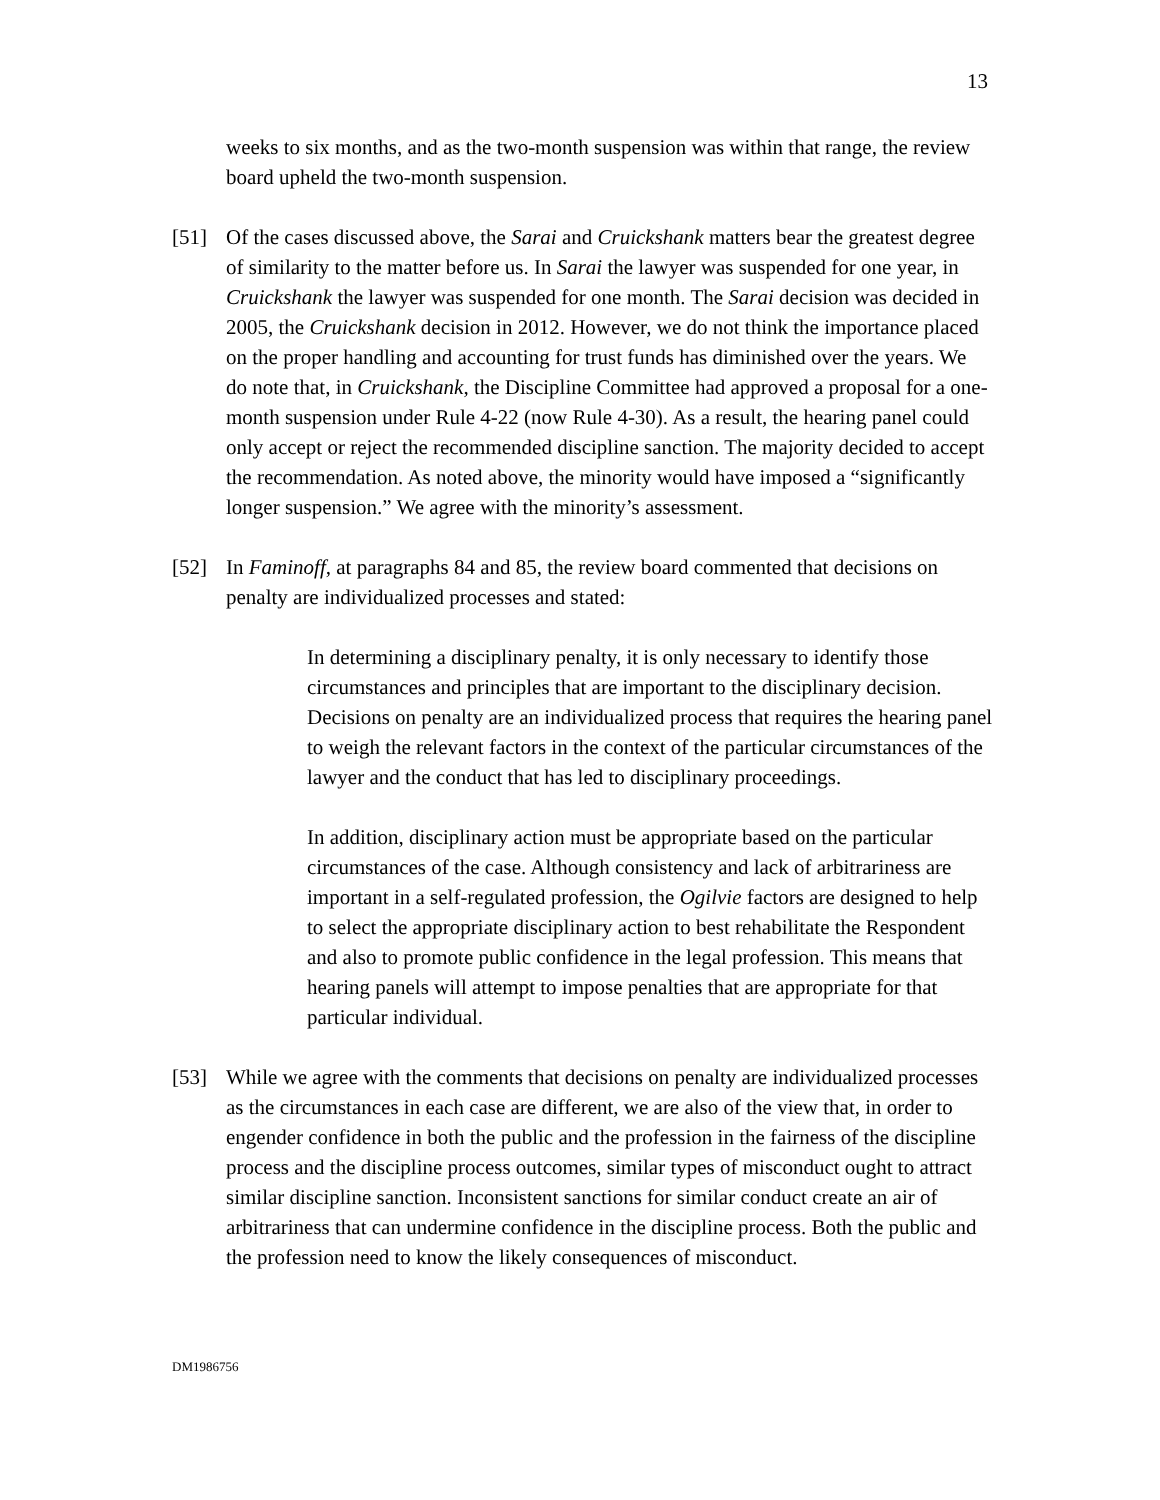13
weeks to six months, and as the two-month suspension was within that range, the review board upheld the two-month suspension.
[51] Of the cases discussed above, the Sarai and Cruickshank matters bear the greatest degree of similarity to the matter before us. In Sarai the lawyer was suspended for one year, in Cruickshank the lawyer was suspended for one month. The Sarai decision was decided in 2005, the Cruickshank decision in 2012. However, we do not think the importance placed on the proper handling and accounting for trust funds has diminished over the years. We do note that, in Cruickshank, the Discipline Committee had approved a proposal for a one-month suspension under Rule 4-22 (now Rule 4-30). As a result, the hearing panel could only accept or reject the recommended discipline sanction. The majority decided to accept the recommendation. As noted above, the minority would have imposed a “significantly longer suspension.” We agree with the minority’s assessment.
[52] In Faminoff, at paragraphs 84 and 85, the review board commented that decisions on penalty are individualized processes and stated:
In determining a disciplinary penalty, it is only necessary to identify those circumstances and principles that are important to the disciplinary decision. Decisions on penalty are an individualized process that requires the hearing panel to weigh the relevant factors in the context of the particular circumstances of the lawyer and the conduct that has led to disciplinary proceedings.
In addition, disciplinary action must be appropriate based on the particular circumstances of the case. Although consistency and lack of arbitrariness are important in a self-regulated profession, the Ogilvie factors are designed to help to select the appropriate disciplinary action to best rehabilitate the Respondent and also to promote public confidence in the legal profession. This means that hearing panels will attempt to impose penalties that are appropriate for that particular individual.
[53] While we agree with the comments that decisions on penalty are individualized processes as the circumstances in each case are different, we are also of the view that, in order to engender confidence in both the public and the profession in the fairness of the discipline process and the discipline process outcomes, similar types of misconduct ought to attract similar discipline sanction. Inconsistent sanctions for similar conduct create an air of arbitrariness that can undermine confidence in the discipline process. Both the public and the profession need to know the likely consequences of misconduct.
DM1986756